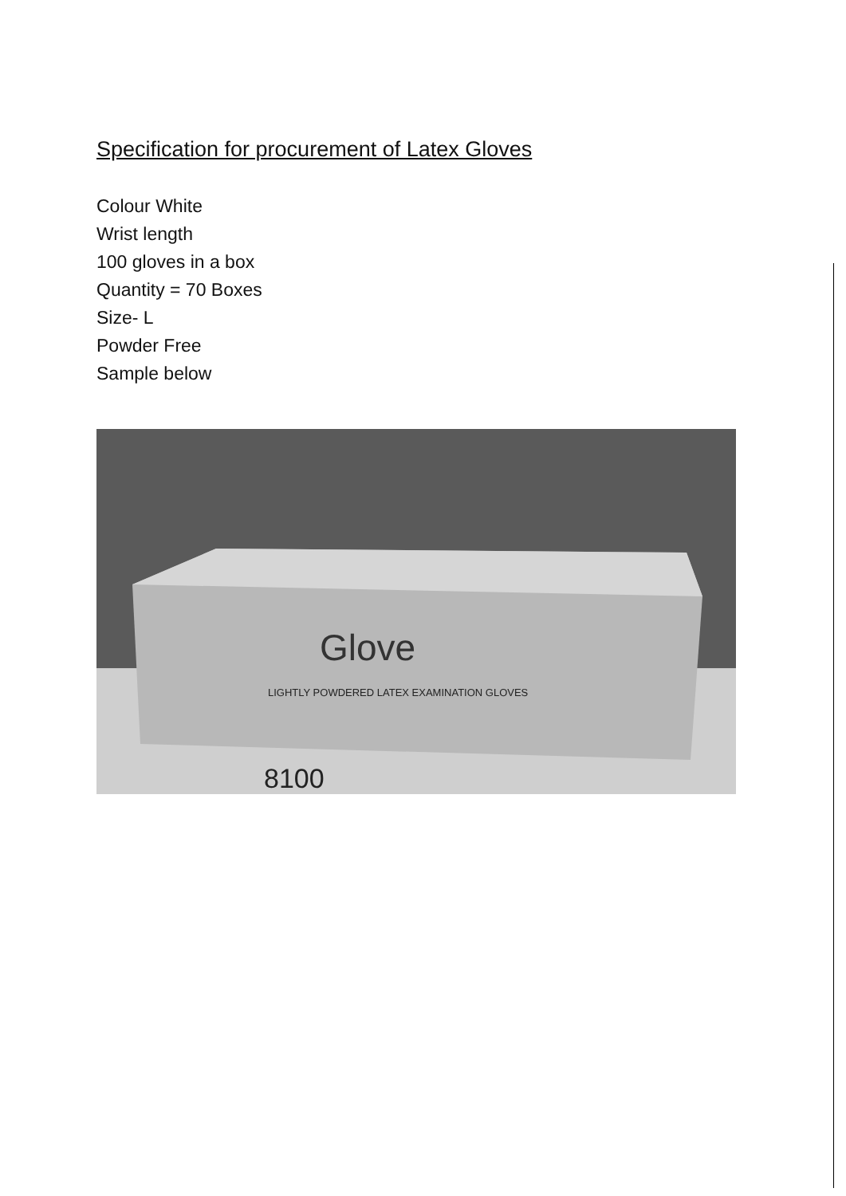Specification for procurement of Latex Gloves
Colour White
Wrist length
100 gloves in a box
Quantity = 70 Boxes
Size- L
Powder Free
Sample below
Glove
LIGHTLY POWDERED LATEX EXAMINATION GLOVES
8100